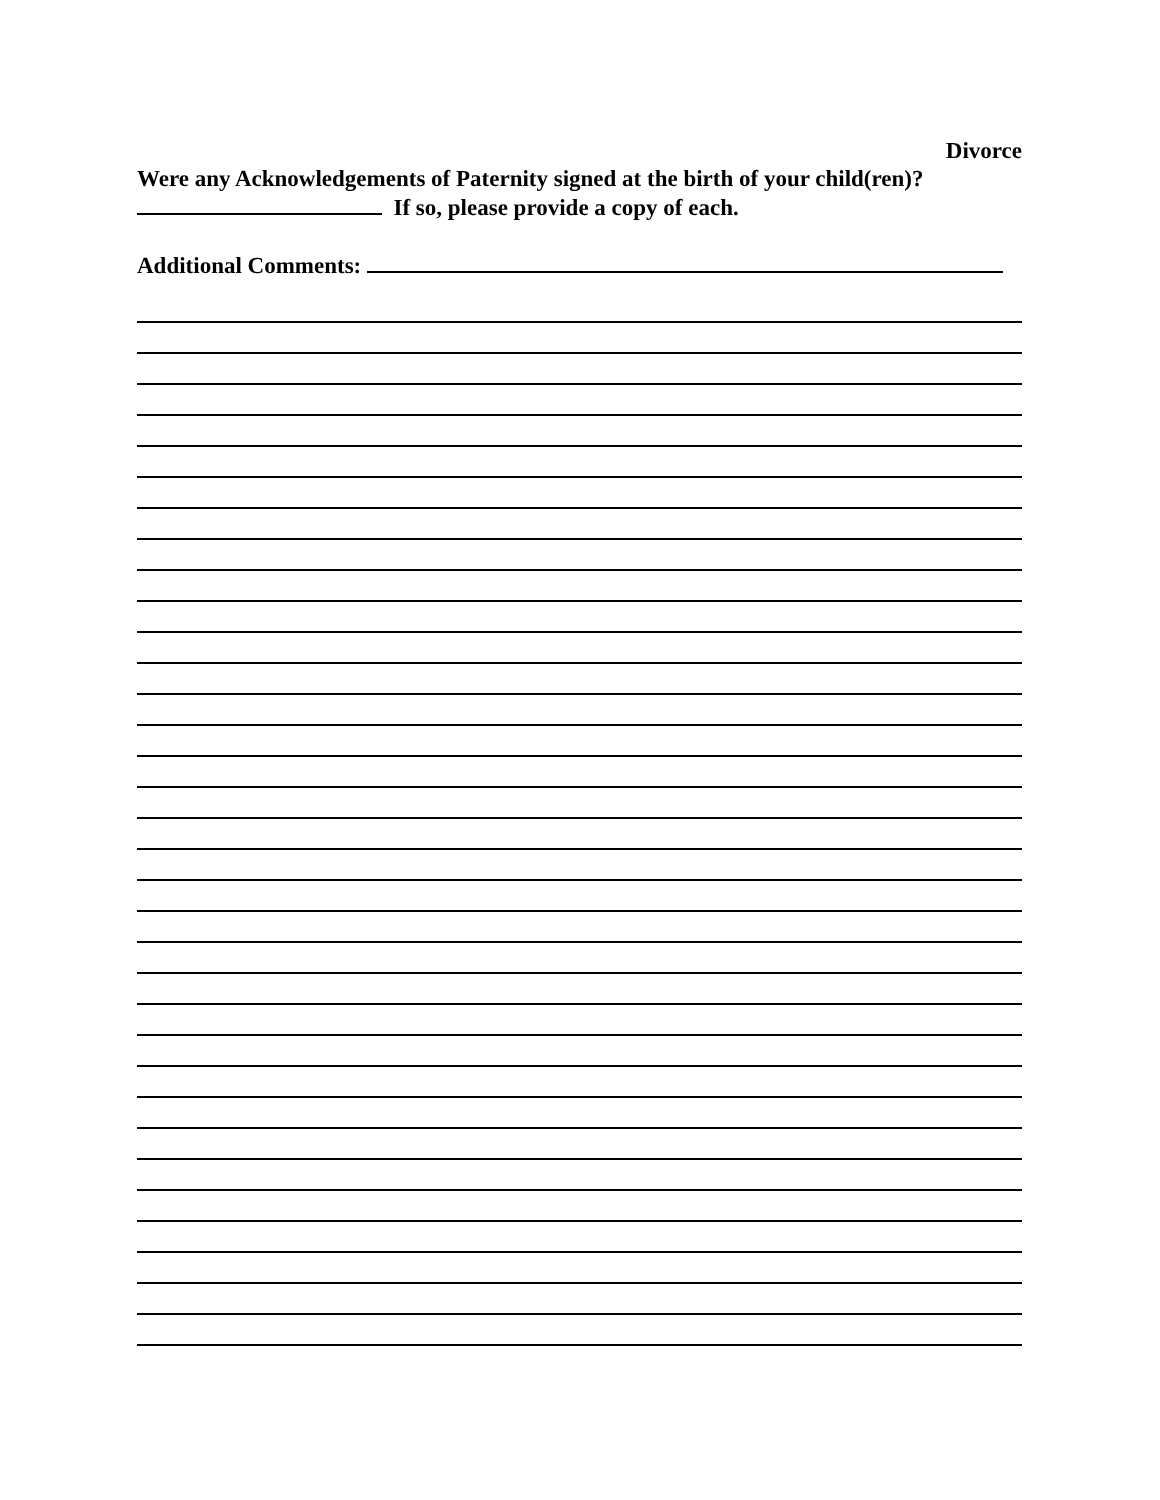Divorce
Were any Acknowledgements of Paternity signed at the birth of your child(ren)?
If so, please provide a copy of each.
Additional Comments: